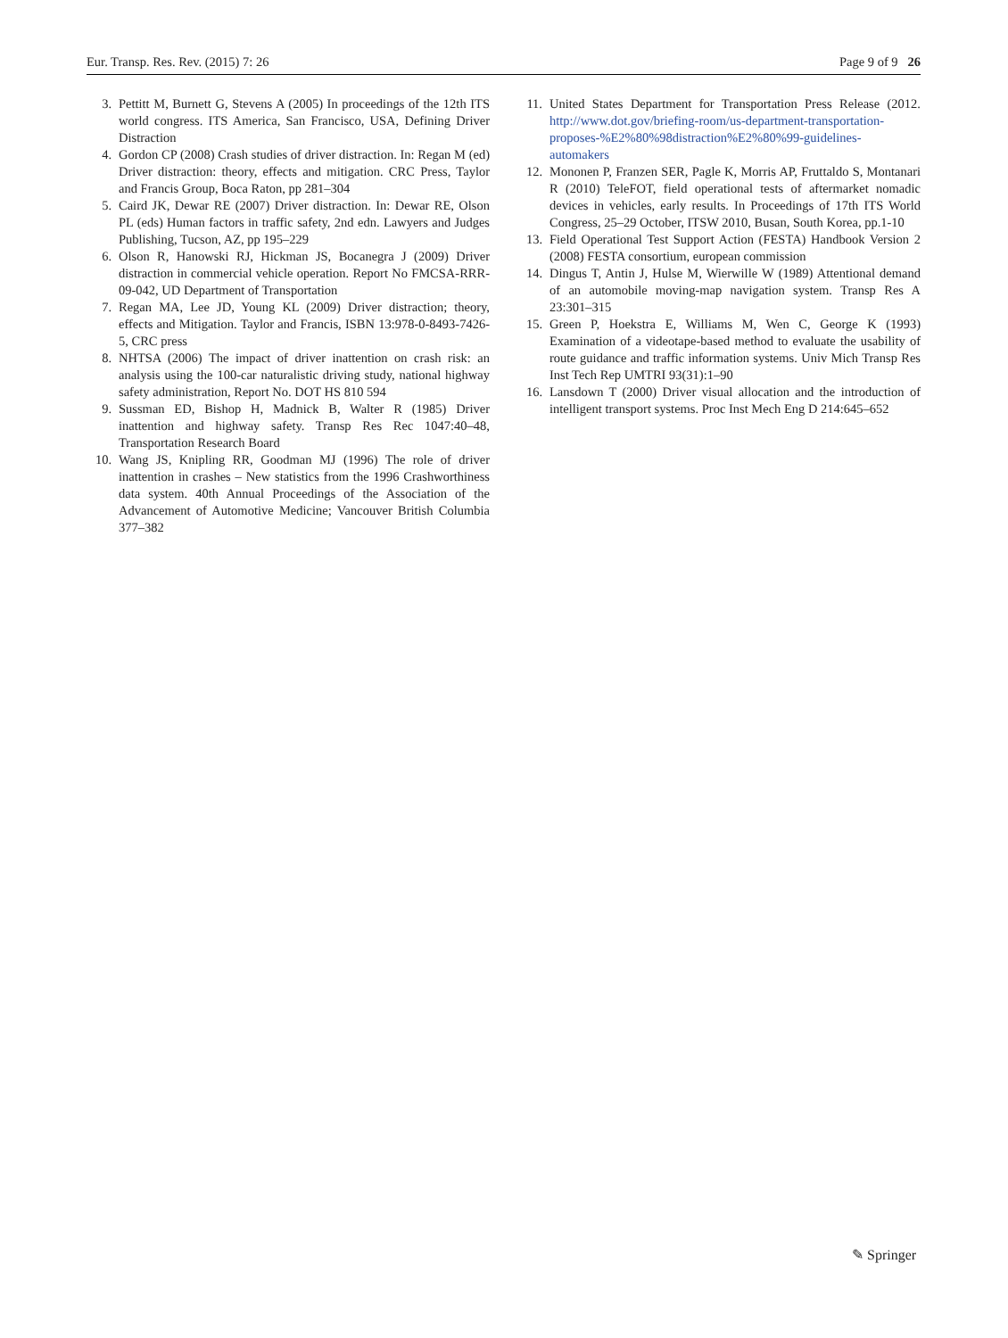Eur. Transp. Res. Rev. (2015) 7: 26 Page 9 of 9 26
3. Pettitt M, Burnett G, Stevens A (2005) In proceedings of the 12th ITS world congress. ITS America, San Francisco, USA, Defining Driver Distraction
4. Gordon CP (2008) Crash studies of driver distraction. In: Regan M (ed) Driver distraction: theory, effects and mitigation. CRC Press, Taylor and Francis Group, Boca Raton, pp 281–304
5. Caird JK, Dewar RE (2007) Driver distraction. In: Dewar RE, Olson PL (eds) Human factors in traffic safety, 2nd edn. Lawyers and Judges Publishing, Tucson, AZ, pp 195–229
6. Olson R, Hanowski RJ, Hickman JS, Bocanegra J (2009) Driver distraction in commercial vehicle operation. Report No FMCSA-RRR-09-042, UD Department of Transportation
7. Regan MA, Lee JD, Young KL (2009) Driver distraction; theory, effects and Mitigation. Taylor and Francis, ISBN 13:978-0-8493-7426-5, CRC press
8. NHTSA (2006) The impact of driver inattention on crash risk: an analysis using the 100-car naturalistic driving study, national highway safety administration, Report No. DOT HS 810 594
9. Sussman ED, Bishop H, Madnick B, Walter R (1985) Driver inattention and highway safety. Transp Res Rec 1047:40–48, Transportation Research Board
10. Wang JS, Knipling RR, Goodman MJ (1996) The role of driver inattention in crashes – New statistics from the 1996 Crashworthiness data system. 40th Annual Proceedings of the Association of the Advancement of Automotive Medicine; Vancouver British Columbia 377–382
11. United States Department for Transportation Press Release (2012. http://www.dot.gov/briefing-room/us-department-transportation-proposes-%E2%80%98distraction%E2%80%99-guidelines-automakers
12. Mononen P, Franzen SER, Pagle K, Morris AP, Fruttaldo S, Montanari R (2010) TeleFOT, field operational tests of aftermarket nomadic devices in vehicles, early results. In Proceedings of 17th ITS World Congress, 25–29 October, ITSW 2010, Busan, South Korea, pp.1-10
13. Field Operational Test Support Action (FESTA) Handbook Version 2 (2008) FESTA consortium, european commission
14. Dingus T, Antin J, Hulse M, Wierwille W (1989) Attentional demand of an automobile moving-map navigation system. Transp Res A 23:301–315
15. Green P, Hoekstra E, Williams M, Wen C, George K (1993) Examination of a videotape-based method to evaluate the usability of route guidance and traffic information systems. Univ Mich Transp Res Inst Tech Rep UMTRI 93(31):1–90
16. Lansdown T (2000) Driver visual allocation and the introduction of intelligent transport systems. Proc Inst Mech Eng D 214:645–652
✎ Springer